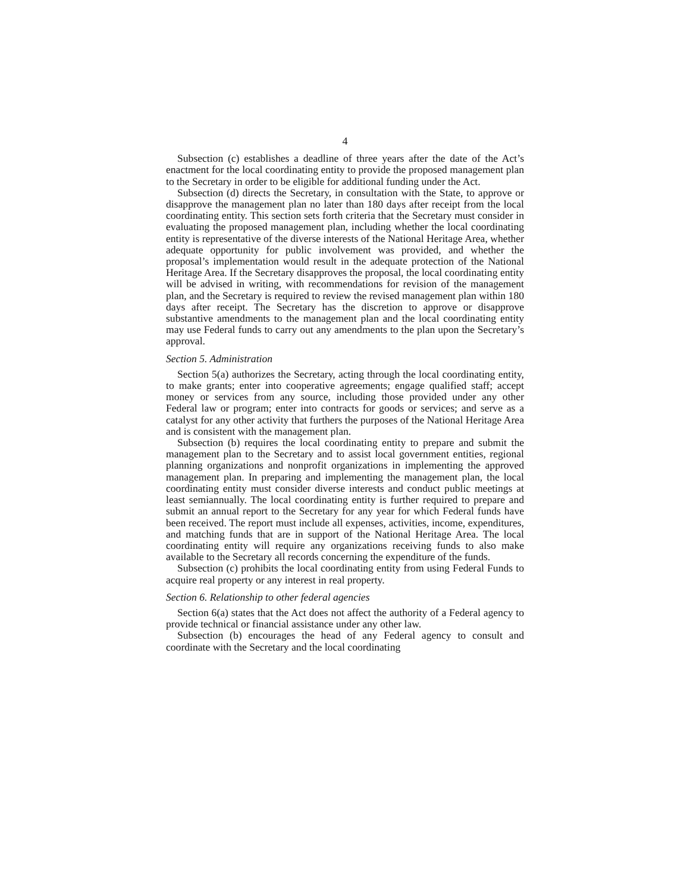4
Subsection (c) establishes a deadline of three years after the date of the Act’s enactment for the local coordinating entity to provide the proposed management plan to the Secretary in order to be eligible for additional funding under the Act.
Subsection (d) directs the Secretary, in consultation with the State, to approve or disapprove the management plan no later than 180 days after receipt from the local coordinating entity. This section sets forth criteria that the Secretary must consider in evaluating the proposed management plan, including whether the local coordinating entity is representative of the diverse interests of the National Heritage Area, whether adequate opportunity for public involvement was provided, and whether the proposal’s implementation would result in the adequate protection of the National Heritage Area. If the Secretary disapproves the proposal, the local coordinating entity will be advised in writing, with recommendations for revision of the management plan, and the Secretary is required to review the revised management plan within 180 days after receipt. The Secretary has the discretion to approve or disapprove substantive amendments to the management plan and the local coordinating entity may use Federal funds to carry out any amendments to the plan upon the Secretary’s approval.
Section 5. Administration
Section 5(a) authorizes the Secretary, acting through the local coordinating entity, to make grants; enter into cooperative agreements; engage qualified staff; accept money or services from any source, including those provided under any other Federal law or program; enter into contracts for goods or services; and serve as a catalyst for any other activity that furthers the purposes of the National Heritage Area and is consistent with the management plan.
Subsection (b) requires the local coordinating entity to prepare and submit the management plan to the Secretary and to assist local government entities, regional planning organizations and nonprofit organizations in implementing the approved management plan. In preparing and implementing the management plan, the local coordinating entity must consider diverse interests and conduct public meetings at least semiannually. The local coordinating entity is further required to prepare and submit an annual report to the Secretary for any year for which Federal funds have been received. The report must include all expenses, activities, income, expenditures, and matching funds that are in support of the National Heritage Area. The local coordinating entity will require any organizations receiving funds to also make available to the Secretary all records concerning the expenditure of the funds.
Subsection (c) prohibits the local coordinating entity from using Federal Funds to acquire real property or any interest in real property.
Section 6. Relationship to other federal agencies
Section 6(a) states that the Act does not affect the authority of a Federal agency to provide technical or financial assistance under any other law.
Subsection (b) encourages the head of any Federal agency to consult and coordinate with the Secretary and the local coordinating